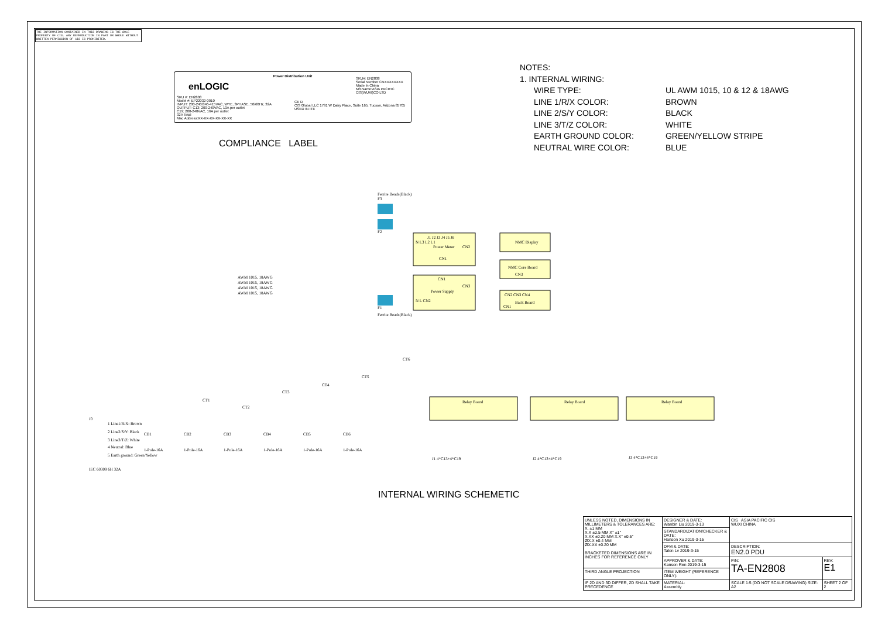THE INFORMATION CONTAINED IN THIS DRAWING IS THE SOLE PROPERTY OF CIS. ANY REPRODUCTION IN PART OR WHOLE WITHOUT WRITTEN PERMISSION OF CIS IS PROHIBITED.
Power Distribution Unit
enLOGIC
SKU #: EN2808
Model #: EP22032-0010
INPUT: 200-240/346-415VAC, WYE, 3PHASE, 50/60Hz, 32A
OUTPUT: C13; 200-240VAC, 10A per outlet
C19; 200-240VAC, 16A per outlet
32A Total
Mac Address:XX-XX-XX-XX-XX-XX
CE D
CIS Global LLC 1791 W Dairy Place, Suite 165, Tucson, Arizona 85705
USED IN ITE
SKU#: EN2808
Serial Number CNXXXXXXXX
Made In China
Mfr.Name:ASIA PACIFIC CIS(WUXI)CO LTD
COMPLIANCE LABEL
NOTES:
1. INTERNAL WIRING:
| WIRE TYPE: | UL AWM 1015, 10 & 12 & 18AWG |
| LINE 1/R/X COLOR: | BROWN |
| LINE 2/S/Y COLOR: | BLACK |
| LINE 3/T/Z COLOR: | WHITE |
| EARTH GROUND COLOR: | GREEN/YELLOW STRIPE |
| NEUTRAL WIRE COLOR: | BLUE |
Power Meter
J1 J2 J3 J4 J5 J6
N L3 L2 L1
CN2
CN1
Power Supply
CN1
CN3
N L CN2
NMC Display
NMC Core Board
CN3
Back Board
CN2 CN3 CN4
CN1
Ferrite Beads(Black)
F3
F2
F1
Ferrite Beads(Black)
AWM 1015, 18AWG
AWM 1015, 18AWG
AWM 1015, 18AWG
AWM 1015, 18AWG
CT1
CT2
CT3
CT4
CT5
CT6
J0
1 Line1/R/X: Brown
2 Line2/S/Y: Black
3 Line3/T/Z: White
4 Neutral: Blue
5 Earth ground: Green/Yellow
IEC 60309 6H 32A
CB1
CB2
CB3
CB4
CB5
CB6
1-Pole-16A
1-Pole-16A
1-Pole-16A
1-Pole-16A
1-Pole-16A
1-Pole-16A
Relay Board
Relay Board
Relay Board
J1 4*C13+4*C19
J2 4*C13+4*C19
J3 4*C13+4*C19
INTERNAL WIRING SCHEMETIC
| UNLESS NOTED, DIMENSIONS IN MILLIMETERS & TOLERANCES ARE: X. ±1 MM X.X ±0.5 MM X° ±1° X.XX ±0.20 MM X.X° ±0.5° ØX.X ±0.4 MM ØX.XX ±0.20 MM BRACKETED DIMENSIONS ARE IN INCHES FOR REFERENCE ONLY | DESIGNER & DATE: Wanbin Liu 2019-3-13 | CIS ASIA PACIFIC CIS WUXI CHINA | |
| | STANDARDIZATION/CHECKER & DATE: Hanson Xu 2019-3-15 | | |
| | DFM & DATE: Talon Lv 2019-3-15 | DESCRIPTION: EN2.0 PDU | |
| | APPROVER & DATE: Kanson Ren 2019-3-15 | P/N: TA-EN2808 | REV: E1 |
| THIRD ANGLE PROJECTION | ITEM WEIGHT (REFERENCE ONLY): | | |
| IF 2D AND 3D DIFFER, 2D SHALL TAKE PRECEDENCE | MATERIAL: Assembly | SCALE 1:5 (DO NOT SCALE DRAWING) SIZE: A2 | SHEET 2 OF 2 |